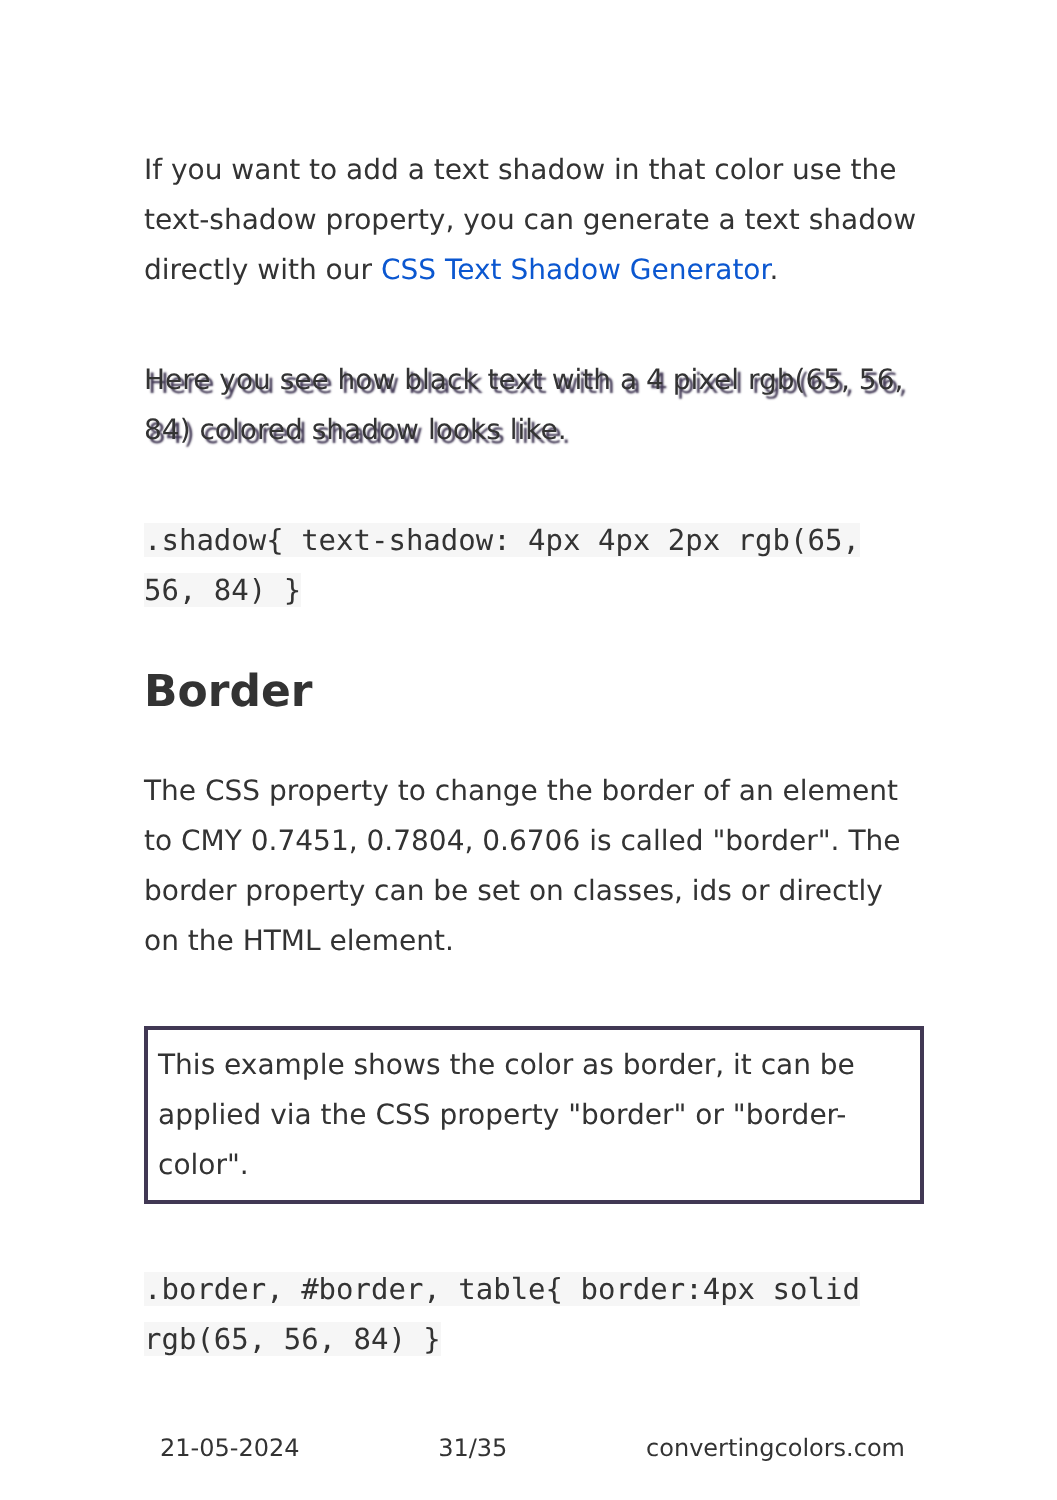If you want to add a text shadow in that color use the text-shadow property, you can generate a text shadow directly with our CSS Text Shadow Generator.
Here you see how black text with a 4 pixel rgb(65, 56, 84) colored shadow looks like.
.shadow{ text-shadow: 4px 4px 2px rgb(65, 56, 84) }
Border
The CSS property to change the border of an element to CMY 0.7451, 0.7804, 0.6706 is called "border". The border property can be set on classes, ids or directly on the HTML element.
This example shows the color as border, it can be applied via the CSS property "border" or "border-color".
.border, #border, table{ border:4px solid rgb(65, 56, 84) }
21-05-2024 31/35 convertingcolors.com